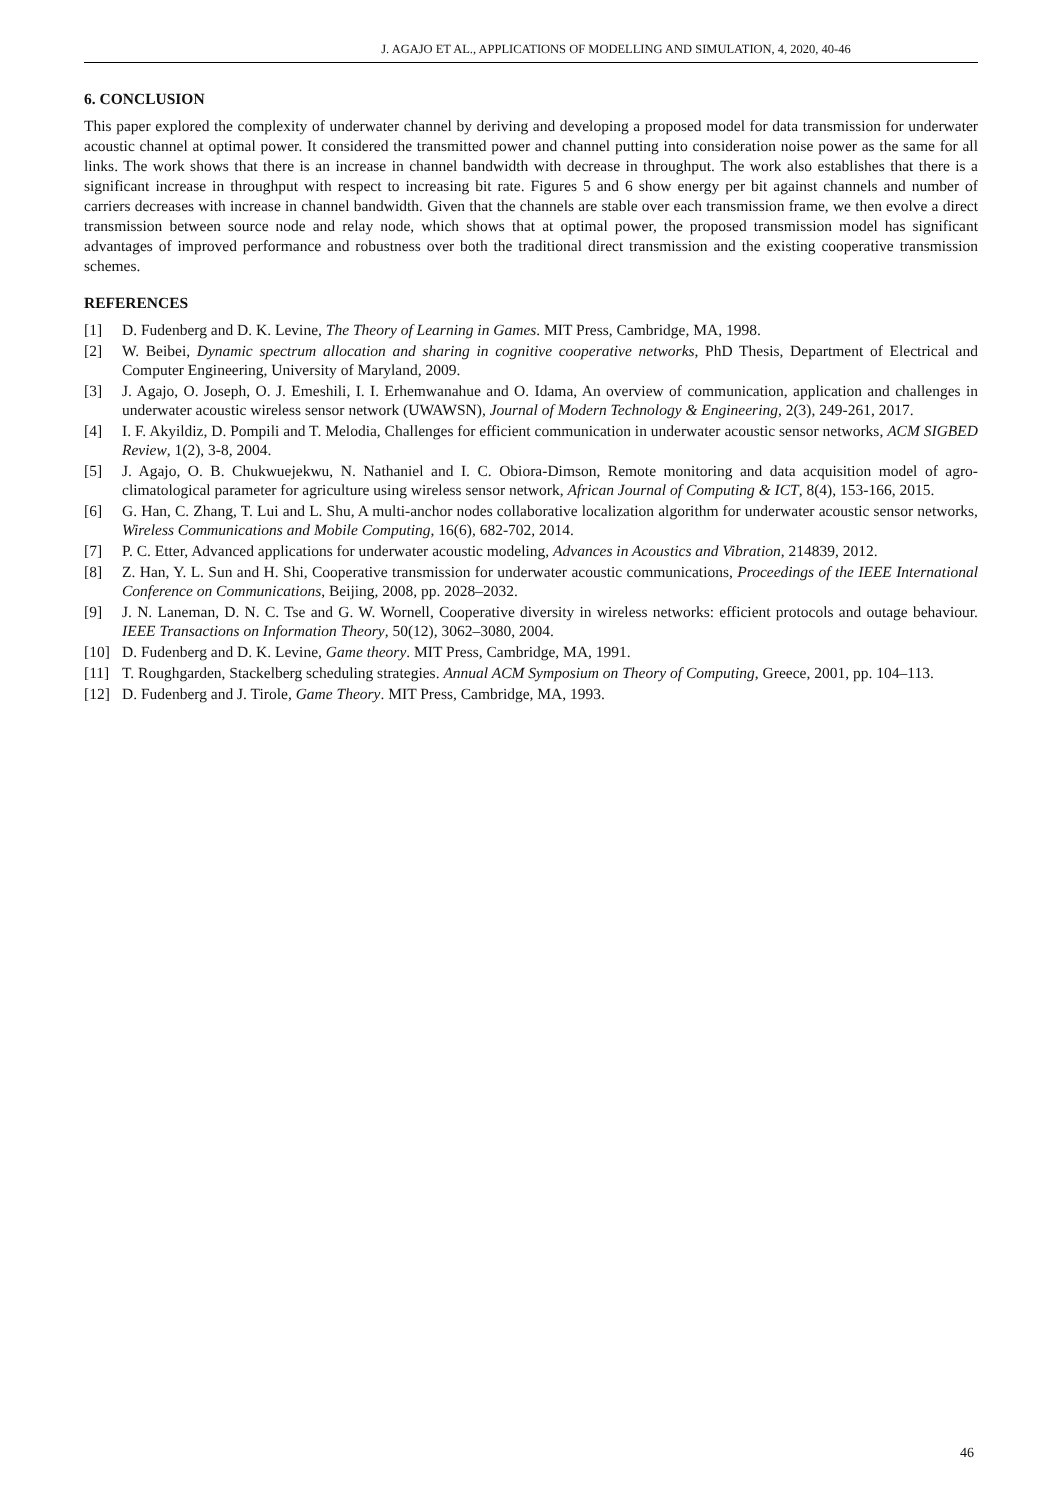J. AGAJO ET AL., APPLICATIONS OF MODELLING AND SIMULATION, 4, 2020, 40-46
6. CONCLUSION
This paper explored the complexity of underwater channel by deriving and developing a proposed model for data transmission for underwater acoustic channel at optimal power. It considered the transmitted power and channel putting into consideration noise power as the same for all links. The work shows that there is an increase in channel bandwidth with decrease in throughput. The work also establishes that there is a significant increase in throughput with respect to increasing bit rate. Figures 5 and 6 show energy per bit against channels and number of carriers decreases with increase in channel bandwidth. Given that the channels are stable over each transmission frame, we then evolve a direct transmission between source node and relay node, which shows that at optimal power, the proposed transmission model has significant advantages of improved performance and robustness over both the traditional direct transmission and the existing cooperative transmission schemes.
REFERENCES
[1] D. Fudenberg and D. K. Levine, The Theory of Learning in Games. MIT Press, Cambridge, MA, 1998.
[2] W. Beibei, Dynamic spectrum allocation and sharing in cognitive cooperative networks, PhD Thesis, Department of Electrical and Computer Engineering, University of Maryland, 2009.
[3] J. Agajo, O. Joseph, O. J. Emeshili, I. I. Erhemwanahue and O. Idama, An overview of communication, application and challenges in underwater acoustic wireless sensor network (UWAWSN), Journal of Modern Technology & Engineering, 2(3), 249-261, 2017.
[4] I. F. Akyildiz, D. Pompili and T. Melodia, Challenges for efficient communication in underwater acoustic sensor networks, ACM SIGBED Review, 1(2), 3-8, 2004.
[5] J. Agajo, O. B. Chukwuejekwu, N. Nathaniel and I. C. Obiora-Dimson, Remote monitoring and data acquisition model of agro-climatological parameter for agriculture using wireless sensor network, African Journal of Computing & ICT, 8(4), 153-166, 2015.
[6] G. Han, C. Zhang, T. Lui and L. Shu, A multi-anchor nodes collaborative localization algorithm for underwater acoustic sensor networks, Wireless Communications and Mobile Computing, 16(6), 682-702, 2014.
[7] P. C. Etter, Advanced applications for underwater acoustic modeling, Advances in Acoustics and Vibration, 214839, 2012.
[8] Z. Han, Y. L. Sun and H. Shi, Cooperative transmission for underwater acoustic communications, Proceedings of the IEEE International Conference on Communications, Beijing, 2008, pp. 2028–2032.
[9] J. N. Laneman, D. N. C. Tse and G. W. Wornell, Cooperative diversity in wireless networks: efficient protocols and outage behaviour. IEEE Transactions on Information Theory, 50(12), 3062–3080, 2004.
[10] D. Fudenberg and D. K. Levine, Game theory. MIT Press, Cambridge, MA, 1991.
[11] T. Roughgarden, Stackelberg scheduling strategies. Annual ACM Symposium on Theory of Computing, Greece, 2001, pp. 104–113.
[12] D. Fudenberg and J. Tirole, Game Theory. MIT Press, Cambridge, MA, 1993.
46